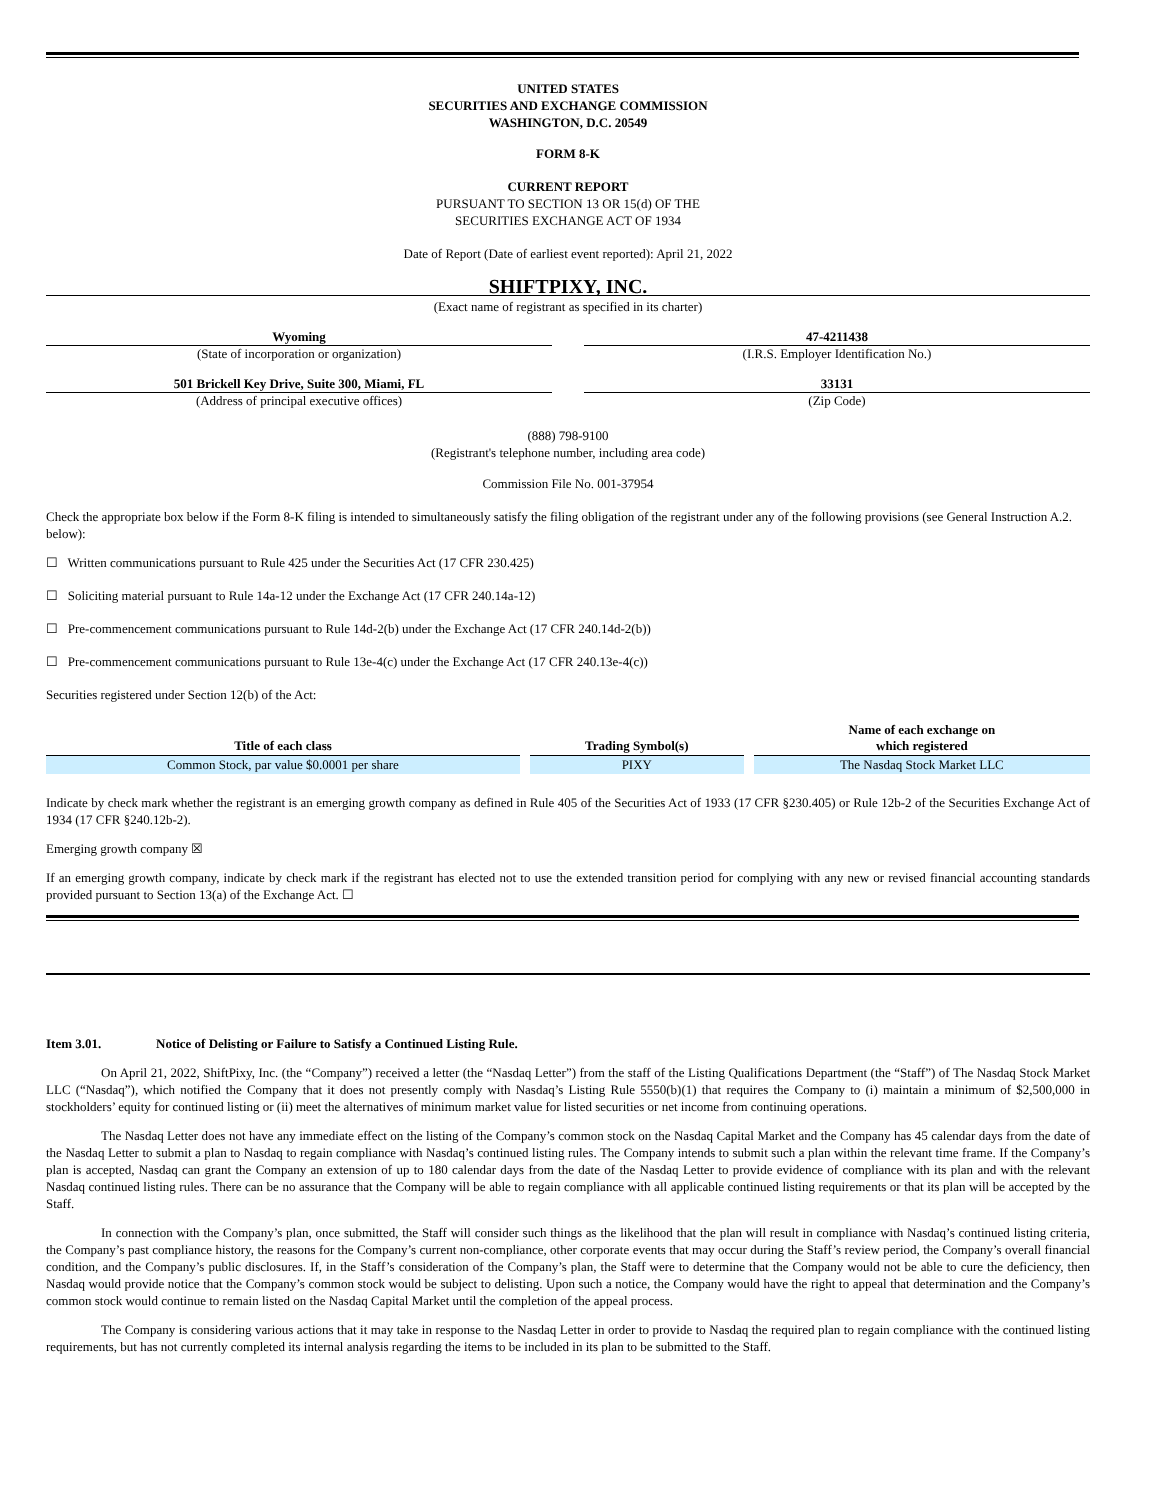UNITED STATES
SECURITIES AND EXCHANGE COMMISSION
WASHINGTON, D.C. 20549
FORM 8-K
CURRENT REPORT
PURSUANT TO SECTION 13 OR 15(d) OF THE
SECURITIES EXCHANGE ACT OF 1934
Date of Report (Date of earliest event reported): April 21, 2022
SHIFTPIXY, INC.
(Exact name of registrant as specified in its charter)
Wyoming
(State of incorporation or organization)
47-4211438
(I.R.S. Employer Identification No.)
501 Brickell Key Drive, Suite 300, Miami, FL
(Address of principal executive offices)
33131
(Zip Code)
(888) 798-9100
(Registrant's telephone number, including area code)
Commission File No. 001-37954
Check the appropriate box below if the Form 8-K filing is intended to simultaneously satisfy the filing obligation of the registrant under any of the following provisions (see General Instruction A.2. below):
☐ Written communications pursuant to Rule 425 under the Securities Act (17 CFR 230.425)
☐ Soliciting material pursuant to Rule 14a-12 under the Exchange Act (17 CFR 240.14a-12)
☐ Pre-commencement communications pursuant to Rule 14d-2(b) under the Exchange Act (17 CFR 240.14d-2(b))
☐ Pre-commencement communications pursuant to Rule 13e-4(c) under the Exchange Act (17 CFR 240.13e-4(c))
Securities registered under Section 12(b) of the Act:
| Title of each class | Trading Symbol(s) | Name of each exchange on which registered |
| --- | --- | --- |
| Common Stock, par value $0.0001 per share | PIXY | The Nasdaq Stock Market LLC |
Indicate by check mark whether the registrant is an emerging growth company as defined in Rule 405 of the Securities Act of 1933 (17 CFR §230.405) or Rule 12b-2 of the Securities Exchange Act of 1934 (17 CFR §240.12b-2).
Emerging growth company ☒
If an emerging growth company, indicate by check mark if the registrant has elected not to use the extended transition period for complying with any new or revised financial accounting standards provided pursuant to Section 13(a) of the Exchange Act. ☐
Item 3.01. Notice of Delisting or Failure to Satisfy a Continued Listing Rule.
On April 21, 2022, ShiftPixy, Inc. (the “Company”) received a letter (the “Nasdaq Letter”) from the staff of the Listing Qualifications Department (the “Staff”) of The Nasdaq Stock Market LLC (“Nasdaq”), which notified the Company that it does not presently comply with Nasdaq’s Listing Rule 5550(b)(1) that requires the Company to (i) maintain a minimum of $2,500,000 in stockholders’ equity for continued listing or (ii) meet the alternatives of minimum market value for listed securities or net income from continuing operations.
The Nasdaq Letter does not have any immediate effect on the listing of the Company’s common stock on the Nasdaq Capital Market and the Company has 45 calendar days from the date of the Nasdaq Letter to submit a plan to Nasdaq to regain compliance with Nasdaq’s continued listing rules. The Company intends to submit such a plan within the relevant time frame. If the Company’s plan is accepted, Nasdaq can grant the Company an extension of up to 180 calendar days from the date of the Nasdaq Letter to provide evidence of compliance with its plan and with the relevant Nasdaq continued listing rules. There can be no assurance that the Company will be able to regain compliance with all applicable continued listing requirements or that its plan will be accepted by the Staff.
In connection with the Company’s plan, once submitted, the Staff will consider such things as the likelihood that the plan will result in compliance with Nasdaq’s continued listing criteria, the Company’s past compliance history, the reasons for the Company’s current non-compliance, other corporate events that may occur during the Staff’s review period, the Company’s overall financial condition, and the Company’s public disclosures. If, in the Staff’s consideration of the Company’s plan, the Staff were to determine that the Company would not be able to cure the deficiency, then Nasdaq would provide notice that the Company’s common stock would be subject to delisting. Upon such a notice, the Company would have the right to appeal that determination and the Company’s common stock would continue to remain listed on the Nasdaq Capital Market until the completion of the appeal process.
The Company is considering various actions that it may take in response to the Nasdaq Letter in order to provide to Nasdaq the required plan to regain compliance with the continued listing requirements, but has not currently completed its internal analysis regarding the items to be included in its plan to be submitted to the Staff.